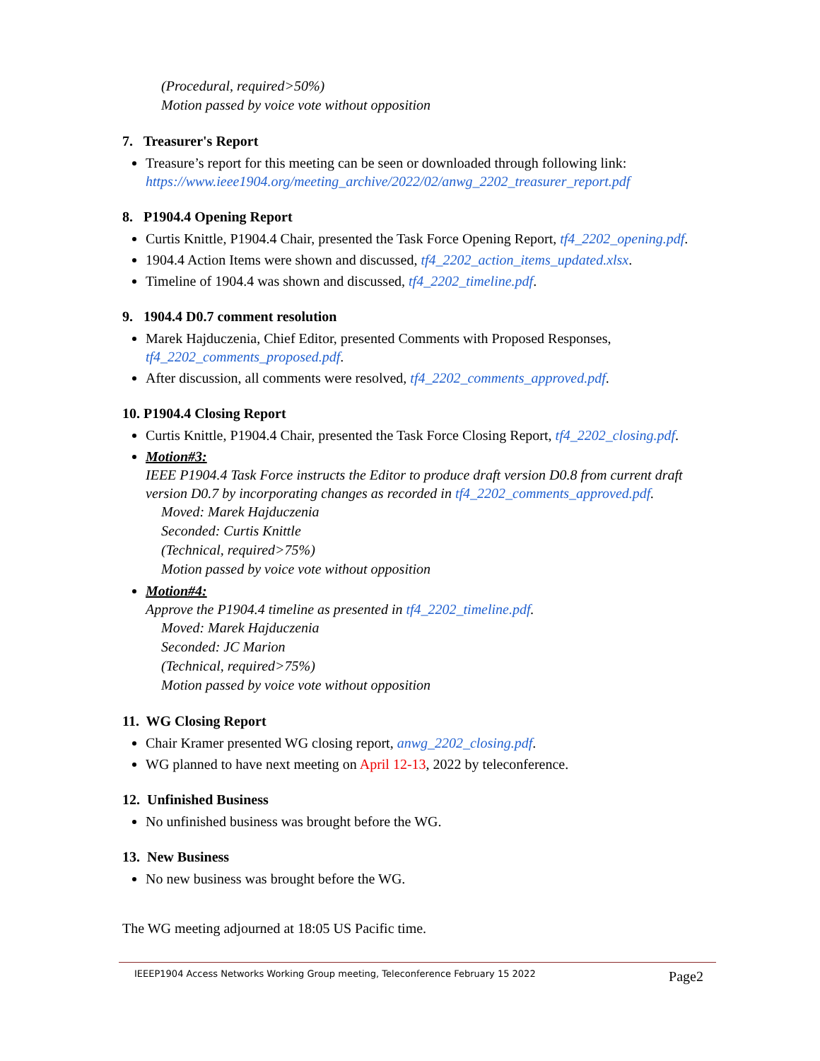(Procedural, required>50%)
Motion passed by voice vote without opposition
7. Treasurer's Report
Treasure’s report for this meeting can be seen or downloaded through following link: https://www.ieee1904.org/meeting_archive/2022/02/anwg_2202_treasurer_report.pdf
8. P1904.4 Opening Report
Curtis Knittle, P1904.4 Chair, presented the Task Force Opening Report, tf4_2202_opening.pdf.
1904.4 Action Items were shown and discussed, tf4_2202_action_items_updated.xlsx.
Timeline of 1904.4 was shown and discussed, tf4_2202_timeline.pdf.
9. 1904.4 D0.7 comment resolution
Marek Hajduczenia, Chief Editor, presented Comments with Proposed Responses, tf4_2202_comments_proposed.pdf.
After discussion, all comments were resolved, tf4_2202_comments_approved.pdf.
10. P1904.4 Closing Report
Curtis Knittle, P1904.4 Chair, presented the Task Force Closing Report, tf4_2202_closing.pdf.
Motion#3:
IEEE P1904.4 Task Force instructs the Editor to produce draft version D0.8 from current draft version D0.7 by incorporating changes as recorded in tf4_2202_comments_approved.pdf.
Moved: Marek Hajduczenia
Seconded: Curtis Knittle
(Technical, required>75%)
Motion passed by voice vote without opposition
Motion#4:
Approve the P1904.4 timeline as presented in tf4_2202_timeline.pdf.
Moved: Marek Hajduczenia
Seconded: JC Marion
(Technical, required>75%)
Motion passed by voice vote without opposition
11. WG Closing Report
Chair Kramer presented WG closing report, anwg_2202_closing.pdf.
WG planned to have next meeting on April 12-13, 2022 by teleconference.
12. Unfinished Business
No unfinished business was brought before the WG.
13. New Business
No new business was brought before the WG.
The WG meeting adjourned at 18:05 US Pacific time.
IEEEP1904 Access Networks Working Group meeting, Teleconference February 15 2022 Page2